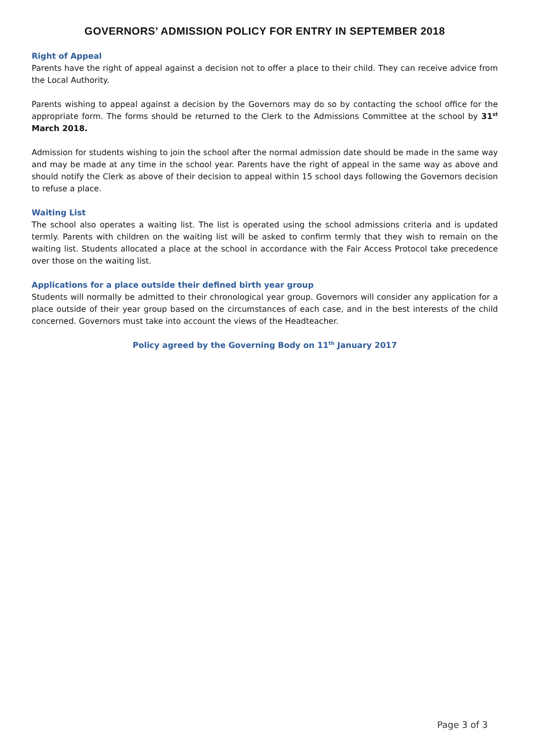GOVERNORS’ ADMISSION POLICY FOR ENTRY IN SEPTEMBER 2018
Right of Appeal
Parents have the right of appeal against a decision not to offer a place to their child. They can receive advice from the Local Authority.
Parents wishing to appeal against a decision by the Governors may do so by contacting the school office for the appropriate form. The forms should be returned to the Clerk to the Admissions Committee at the school by 31<sup>st</sup> March 2018.
Admission for students wishing to join the school after the normal admission date should be made in the same way and may be made at any time in the school year. Parents have the right of appeal in the same way as above and should notify the Clerk as above of their decision to appeal within 15 school days following the Governors decision to refuse a place.
Waiting List
The school also operates a waiting list. The list is operated using the school admissions criteria and is updated termly. Parents with children on the waiting list will be asked to confirm termly that they wish to remain on the waiting list. Students allocated a place at the school in accordance with the Fair Access Protocol take precedence over those on the waiting list.
Applications for a place outside their defined birth year group
Students will normally be admitted to their chronological year group. Governors will consider any application for a place outside of their year group based on the circumstances of each case, and in the best interests of the child concerned. Governors must take into account the views of the Headteacher.
Policy agreed by the Governing Body on 11<sup>th</sup> January 2017
Page 3 of 3